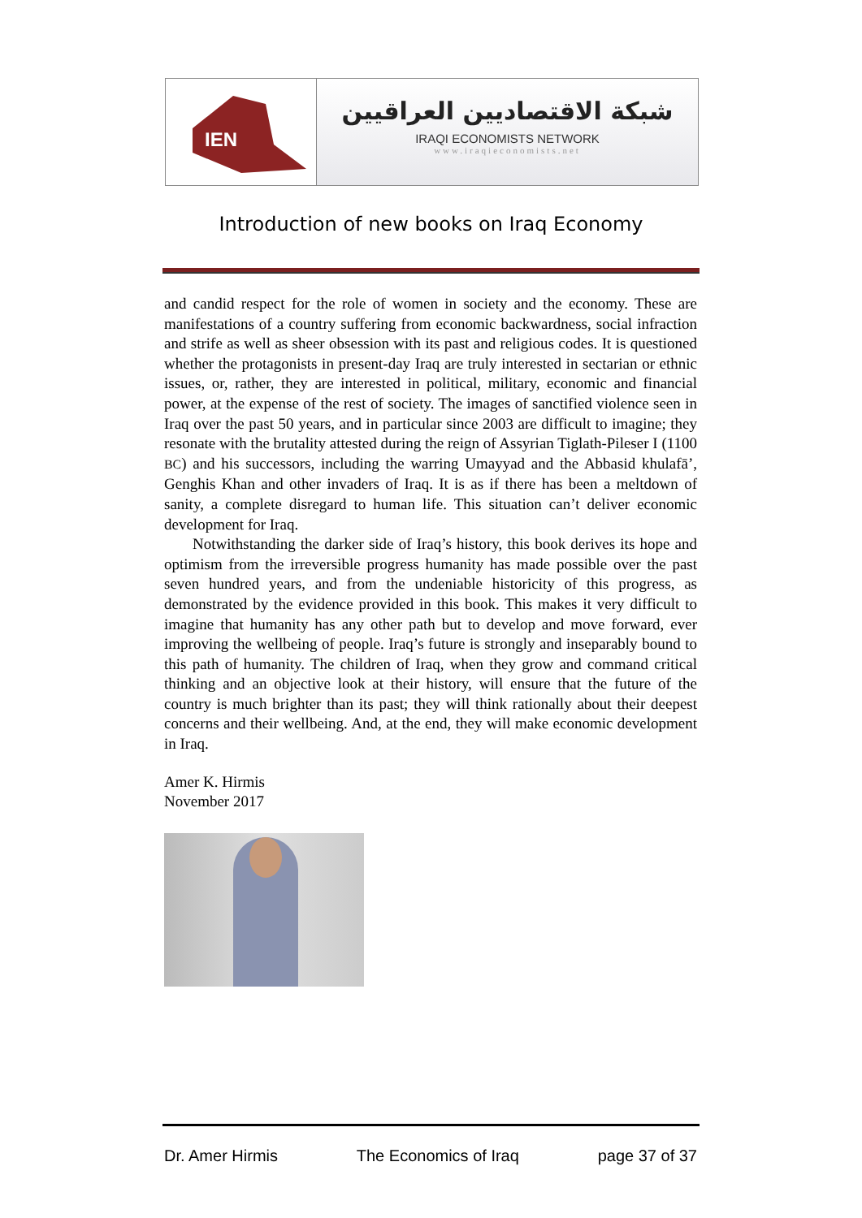IEN
شبكة الاقتصاديين العراقيين
IRAQI ECONOMISTS NETWORK
www.iraqieconomists.net
Introduction of new books on Iraq Economy
and candid respect for the role of women in society and the economy. These are manifestations of a country suffering from economic backwardness, social infraction and strife as well as sheer obsession with its past and religious codes. It is questioned whether the protagonists in present-day Iraq are truly interested in sectarian or ethnic issues, or, rather, they are interested in political, military, economic and financial power, at the expense of the rest of society. The images of sanctified violence seen in Iraq over the past 50 years, and in particular since 2003 are difficult to imagine; they resonate with the brutality attested during the reign of Assyrian Tiglath-Pileser I (1100 BC) and his successors, including the warring Umayyad and the Abbasid khulafā’, Genghis Khan and other invaders of Iraq. It is as if there has been a meltdown of sanity, a complete disregard to human life. This situation can’t deliver economic development for Iraq.
Notwithstanding the darker side of Iraq’s history, this book derives its hope and optimism from the irreversible progress humanity has made possible over the past seven hundred years, and from the undeniable historicity of this progress, as demonstrated by the evidence provided in this book. This makes it very difficult to imagine that humanity has any other path but to develop and move forward, ever improving the wellbeing of people. Iraq’s future is strongly and inseparably bound to this path of humanity. The children of Iraq, when they grow and command critical thinking and an objective look at their history, will ensure that the future of the country is much brighter than its past; they will think rationally about their deepest concerns and their wellbeing. And, at the end, they will make economic development in Iraq.
Amer K. Hirmis
November 2017
Dr. Amer Hirmis The Economics of Iraq page 37 of 37